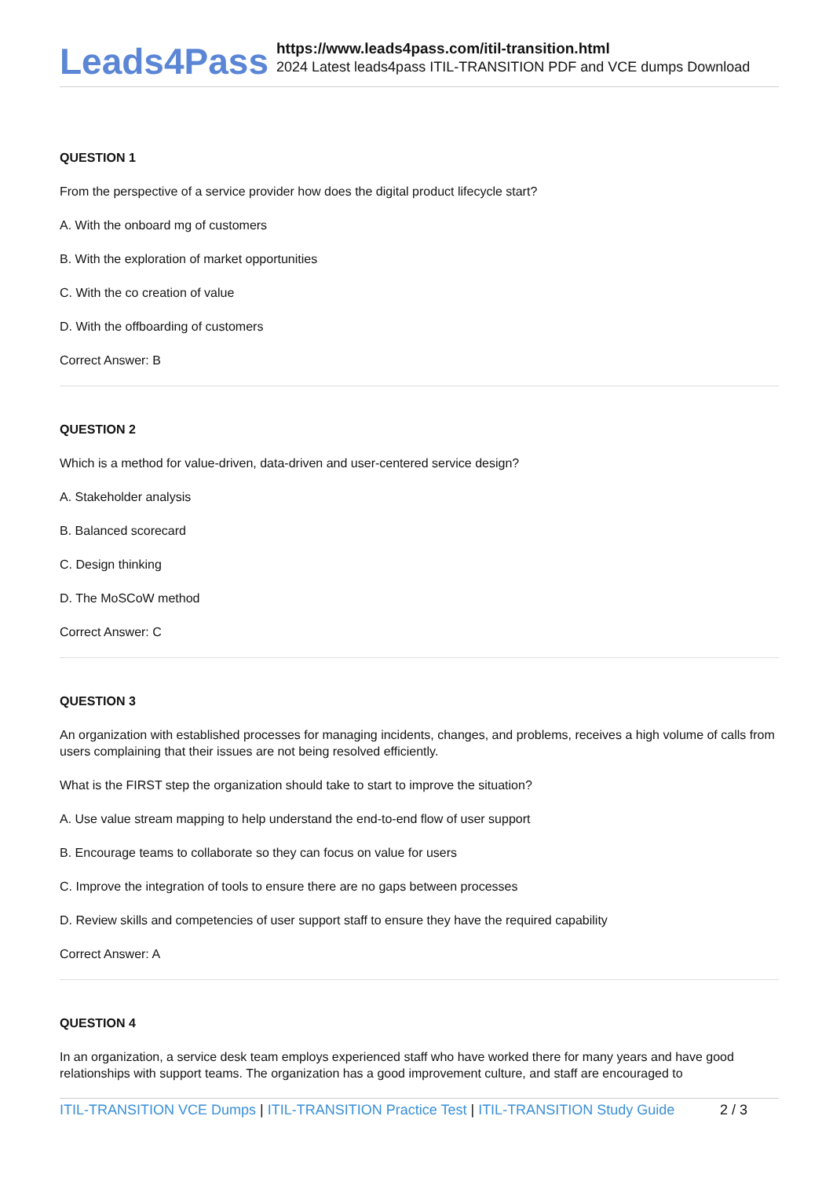Leads4Pass
https://www.leads4pass.com/itil-transition.html
2024 Latest leads4pass ITIL-TRANSITION PDF and VCE dumps Download
QUESTION 1
From the perspective of a service provider how does the digital product lifecycle start?
A. With the onboard mg of customers
B. With the exploration of market opportunities
C. With the co creation of value
D. With the offboarding of customers
Correct Answer: B
QUESTION 2
Which is a method for value-driven, data-driven and user-centered service design?
A. Stakeholder analysis
B. Balanced scorecard
C. Design thinking
D. The MoSCoW method
Correct Answer: C
QUESTION 3
An organization with established processes for managing incidents, changes, and problems, receives a high volume of calls from users complaining that their issues are not being resolved efficiently.
What is the FIRST step the organization should take to start to improve the situation?
A. Use value stream mapping to help understand the end-to-end flow of user support
B. Encourage teams to collaborate so they can focus on value for users
C. Improve the integration of tools to ensure there are no gaps between processes
D. Review skills and competencies of user support staff to ensure they have the required capability
Correct Answer: A
QUESTION 4
In an organization, a service desk team employs experienced staff who have worked there for many years and have good relationships with support teams. The organization has a good improvement culture, and staff are encouraged to
ITIL-TRANSITION VCE Dumps | ITIL-TRANSITION Practice Test | ITIL-TRANSITION Study Guide 2 / 3